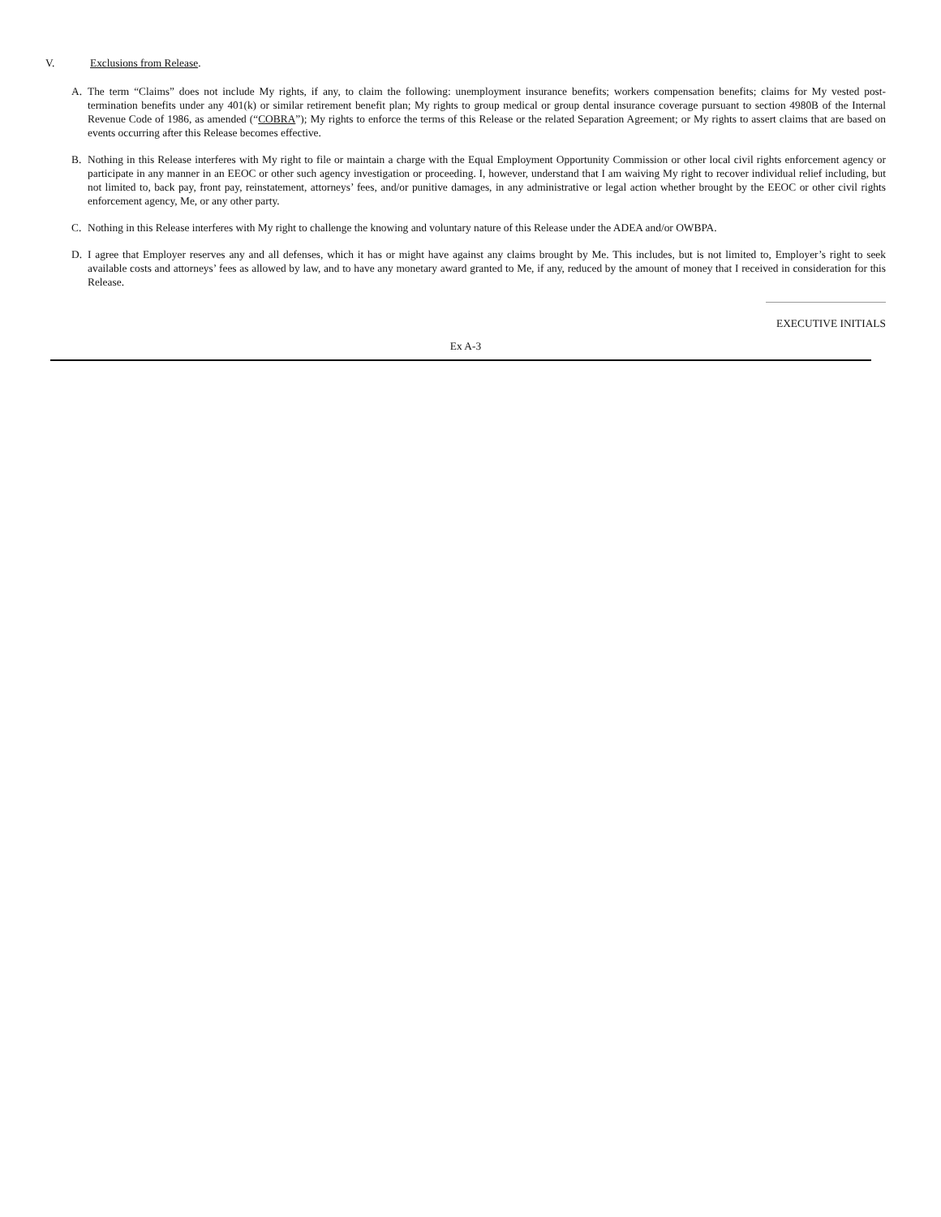V. Exclusions from Release.
A. The term “Claims” does not include My rights, if any, to claim the following: unemployment insurance benefits; workers compensation benefits; claims for My vested post-termination benefits under any 401(k) or similar retirement benefit plan; My rights to group medical or group dental insurance coverage pursuant to section 4980B of the Internal Revenue Code of 1986, as amended (“COBRA”); My rights to enforce the terms of this Release or the related Separation Agreement; or My rights to assert claims that are based on events occurring after this Release becomes effective.
B. Nothing in this Release interferes with My right to file or maintain a charge with the Equal Employment Opportunity Commission or other local civil rights enforcement agency or participate in any manner in an EEOC or other such agency investigation or proceeding. I, however, understand that I am waiving My right to recover individual relief including, but not limited to, back pay, front pay, reinstatement, attorneys’ fees, and/or punitive damages, in any administrative or legal action whether brought by the EEOC or other civil rights enforcement agency, Me, or any other party.
C. Nothing in this Release interferes with My right to challenge the knowing and voluntary nature of this Release under the ADEA and/or OWBPA.
D. I agree that Employer reserves any and all defenses, which it has or might have against any claims brought by Me. This includes, but is not limited to, Employer’s right to seek available costs and attorneys’ fees as allowed by law, and to have any monetary award granted to Me, if any, reduced by the amount of money that I received in consideration for this Release.
EXECUTIVE INITIALS
Ex A-3